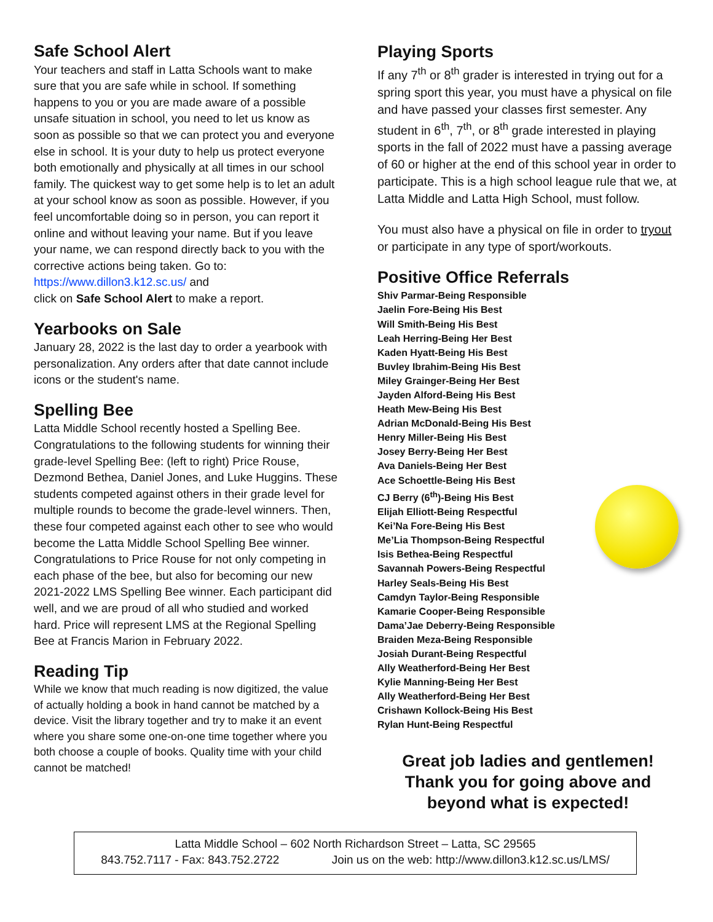Safe School Alert
Your teachers and staff in Latta Schools want to make sure that you are safe while in school. If something happens to you or you are made aware of a possible unsafe situation in school, you need to let us know as soon as possible so that we can protect you and everyone else in school. It is your duty to help us protect everyone both emotionally and physically at all times in our school family. The quickest way to get some help is to let an adult at your school know as soon as possible. However, if you feel uncomfortable doing so in person, you can report it online and without leaving your name. But if you leave your name, we can respond directly back to you with the corrective actions being taken. Go to: https://www.dillon3.k12.sc.us/ and
click on Safe School Alert to make a report.
Yearbooks on Sale
January 28, 2022 is the last day to order a yearbook with personalization. Any orders after that date cannot include icons or the student's name.
Spelling Bee
Latta Middle School recently hosted a Spelling Bee. Congratulations to the following students for winning their grade-level Spelling Bee: (left to right) Price Rouse, Dezmond Bethea, Daniel Jones, and Luke Huggins. These students competed against others in their grade level for multiple rounds to become the grade-level winners. Then, these four competed against each other to see who would become the Latta Middle School Spelling Bee winner. Congratulations to Price Rouse for not only competing in each phase of the bee, but also for becoming our new 2021-2022 LMS Spelling Bee winner. Each participant did well, and we are proud of all who studied and worked hard. Price will represent LMS at the Regional Spelling Bee at Francis Marion in February 2022.
Reading Tip
While we know that much reading is now digitized, the value of actually holding a book in hand cannot be matched by a device. Visit the library together and try to make it an event where you share some one-on-one time together where you both choose a couple of books. Quality time with your child cannot be matched!
Playing Sports
If any 7<sup>th</sup> or 8<sup>th</sup> grader is interested in trying out for a spring sport this year, you must have a physical on file and have passed your classes first semester. Any student in 6<sup>th</sup>, 7<sup>th</sup>, or 8<sup>th</sup> grade interested in playing sports in the fall of 2022 must have a passing average of 60 or higher at the end of this school year in order to participate. This is a high school league rule that we, at Latta Middle and Latta High School, must follow.
You must also have a physical on file in order to tryout or participate in any type of sport/workouts.
Positive Office Referrals
Shiv Parmar-Being Responsible
Jaelin Fore-Being His Best
Will Smith-Being His Best
Leah Herring-Being Her Best
Kaden Hyatt-Being His Best
Buvley Ibrahim-Being His Best
Miley Grainger-Being Her Best
Jayden Alford-Being His Best
Heath Mew-Being His Best
Adrian McDonald-Being His Best
Henry Miller-Being His Best
Josey Berry-Being Her Best
Ava Daniels-Being Her Best
Ace Schoettle-Being His Best
CJ Berry (6<sup>th</sup>)-Being His Best
Elijah Elliott-Being Respectful
Kei’Na Fore-Being His Best
Me’Lia Thompson-Being Respectful
Isis Bethea-Being Respectful
Savannah Powers-Being Respectful
Harley Seals-Being His Best
Camdyn Taylor-Being Responsible
Kamarie Cooper-Being Responsible
Dama’Jae Deberry-Being Responsible
Braiden Meza-Being Responsible
Josiah Durant-Being Respectful
Ally Weatherford-Being Her Best
Kylie Manning-Being Her Best
Ally Weatherford-Being Her Best
Crishawn Kollock-Being His Best
Rylan Hunt-Being Respectful
Great job ladies and gentlemen!
Thank you for going above and
beyond what is expected!
Latta Middle School – 602 North Richardson Street – Latta, SC 29565
843.752.7117 - Fax: 843.752.2722 Join us on the web: http://www.dillon3.k12.sc.us/LMS/